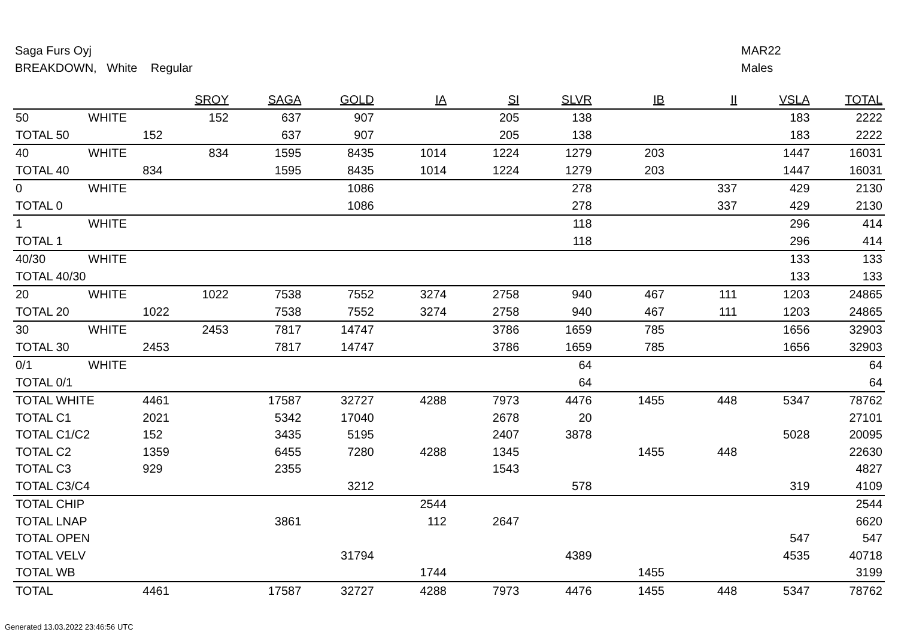Saga Furs Oyj
BREAKDOWN, White Regular
MAR22
Males
| | | SROY | SAGA | GOLD | IA | SI | SLVR | IB | II | VSLA | TOTAL |
| --- | --- | --- | --- | --- | --- | --- | --- | --- | --- | --- | --- |
| 50 | WHITE | 152 | 637 | 907 | | 205 | 138 | | | 183 | 2222 |
| TOTAL 50 | | 152 | 637 | 907 | | 205 | 138 | | | 183 | 2222 |
| 40 | WHITE | 834 | 1595 | 8435 | 1014 | 1224 | 1279 | 203 | | 1447 | 16031 |
| TOTAL 40 | | 834 | 1595 | 8435 | 1014 | 1224 | 1279 | 203 | | 1447 | 16031 |
| 0 | WHITE | | | 1086 | | | 278 | | 337 | 429 | 2130 |
| TOTAL 0 | | | | 1086 | | | 278 | | 337 | 429 | 2130 |
| 1 | WHITE | | | | | | 118 | | | 296 | 414 |
| TOTAL 1 | | | | | | | 118 | | | 296 | 414 |
| 40/30 | WHITE | | | | | | | | | 133 | 133 |
| TOTAL 40/30 | | | | | | | | | | 133 | 133 |
| 20 | WHITE | 1022 | 7538 | 7552 | 3274 | 2758 | 940 | 467 | 111 | 1203 | 24865 |
| TOTAL 20 | | 1022 | 7538 | 7552 | 3274 | 2758 | 940 | 467 | 111 | 1203 | 24865 |
| 30 | WHITE | 2453 | 7817 | 14747 | | 3786 | 1659 | 785 | | 1656 | 32903 |
| TOTAL 30 | | 2453 | 7817 | 14747 | | 3786 | 1659 | 785 | | 1656 | 32903 |
| 0/1 | WHITE | | | | | | 64 | | | | 64 |
| TOTAL 0/1 | | | | | | | 64 | | | | 64 |
| TOTAL WHITE | | 4461 | 17587 | 32727 | 4288 | 7973 | 4476 | 1455 | 448 | 5347 | 78762 |
| TOTAL C1 | | 2021 | 5342 | 17040 | | 2678 | 20 | | | | 27101 |
| TOTAL C1/C2 | | 152 | 3435 | 5195 | | 2407 | 3878 | | | 5028 | 20095 |
| TOTAL C2 | | 1359 | 6455 | 7280 | 4288 | 1345 | | 1455 | 448 | | 22630 |
| TOTAL C3 | | 929 | 2355 | | | 1543 | | | | | 4827 |
| TOTAL C3/C4 | | | | 3212 | | | 578 | | | 319 | 4109 |
| TOTAL CHIP | | | | | 2544 | | | | | | 2544 |
| TOTAL LNAP | | | 3861 | | 112 | 2647 | | | | | 6620 |
| TOTAL OPEN | | | | | | | | | | 547 | 547 |
| TOTAL VELV | | | | 31794 | | | 4389 | | | 4535 | 40718 |
| TOTAL WB | | | | | 1744 | | | 1455 | | | 3199 |
| TOTAL | | 4461 | 17587 | 32727 | 4288 | 7973 | 4476 | 1455 | 448 | 5347 | 78762 |
Generated 13.03.2022 23:46:56 UTC